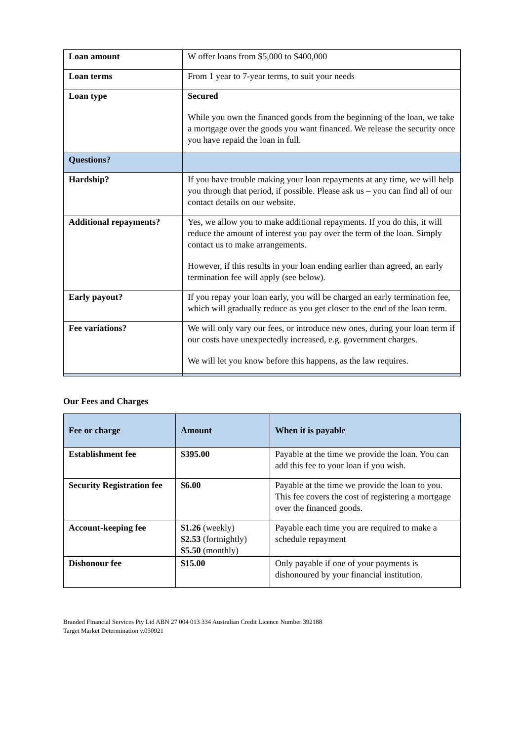| Loan amount | W offer loans from $5,000 to $400,000 |
| Loan terms | From 1 year to 7-year terms, to suit your needs |
| Loan type | Secured While you own the financed goods from the beginning of the loan, we take a mortgage over the goods you want financed. We release the security once you have repaid the loan in full. |
| Questions? | |
| Hardship? | If you have trouble making your loan repayments at any time, we will help you through that period, if possible. Please ask us – you can find all of our contact details on our website. |
| Additional repayments? | Yes, we allow you to make additional repayments. If you do this, it will reduce the amount of interest you pay over the term of the loan. Simply contact us to make arrangements. However, if this results in your loan ending earlier than agreed, an early termination fee will apply (see below). |
| Early payout? | If you repay your loan early, you will be charged an early termination fee, which will gradually reduce as you get closer to the end of the loan term. |
| Fee variations? | We will only vary our fees, or introduce new ones, during your loan term if our costs have unexpectedly increased, e.g. government charges. We will let you know before this happens, as the law requires. |
Our Fees and Charges
| Fee or charge | Amount | When it is payable |
| --- | --- | --- |
| Establishment fee | $395.00 | Payable at the time we provide the loan. You can add this fee to your loan if you wish. |
| Security Registration fee | $6.00 | Payable at the time we provide the loan to you. This fee covers the cost of registering a mortgage over the financed goods. |
| Account-keeping fee | $1.26 (weekly) $2.53 (fortnightly) $5.50 (monthly) | Payable each time you are required to make a schedule repayment |
| Dishonour fee | $15.00 | Only payable if one of your payments is dishonoured by your financial institution. |
Branded Financial Services Pty Ltd ABN 27 004 013 334 Australian Credit Licence Number 392188
Target Market Determination v.050921